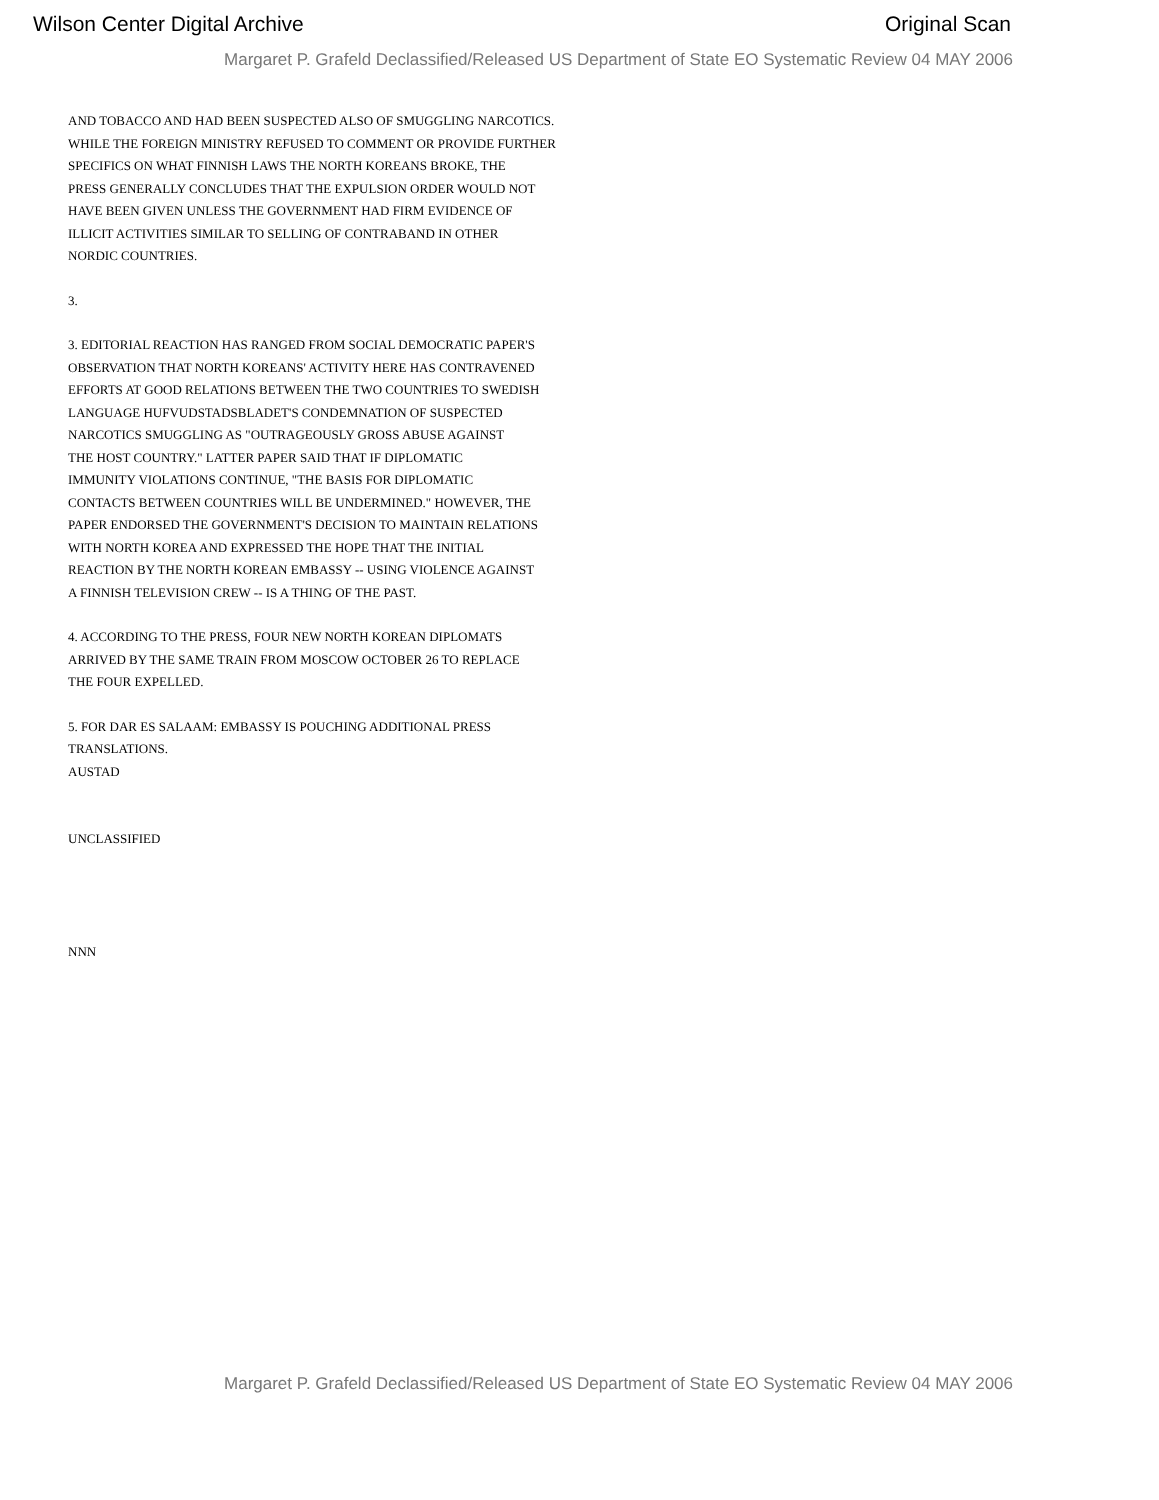Wilson Center Digital Archive Original Scan
Margaret P. Grafeld Declassified/Released US Department of State EO Systematic Review 04 MAY 2006
AND TOBACCO AND HAD BEEN SUSPECTED ALSO OF SMUGGLING NARCOTICS.
WHILE THE FOREIGN MINISTRY REFUSED TO COMMENT OR PROVIDE FURTHER
SPECIFICS ON WHAT FINNISH LAWS THE NORTH KOREANS BROKE, THE
PRESS GENERALLY CONCLUDES THAT THE EXPULSION ORDER WOULD NOT
HAVE BEEN GIVEN UNLESS THE GOVERNMENT HAD FIRM EVIDENCE OF
ILLICIT ACTIVITIES SIMILAR TO SELLING OF CONTRABAND IN OTHER
NORDIC COUNTRIES.
3.
3. EDITORIAL REACTION HAS RANGED FROM SOCIAL DEMOCRATIC PAPER'S
OBSERVATION THAT NORTH KOREANS' ACTIVITY HERE HAS CONTRAVENED
EFFORTS AT GOOD RELATIONS BETWEEN THE TWO COUNTRIES TO SWEDISH
LANGUAGE HUFVUDSTADSBLADET'S CONDEMNATION OF SUSPECTED
NARCOTICS SMUGGLING AS "OUTRAGEOUSLY GROSS ABUSE AGAINST
THE HOST COUNTRY." LATTER PAPER SAID THAT IF DIPLOMATIC
IMMUNITY VIOLATIONS CONTINUE, "THE BASIS FOR DIPLOMATIC
CONTACTS BETWEEN COUNTRIES WILL BE UNDERMINED." HOWEVER, THE
PAPER ENDORSED THE GOVERNMENT'S DECISION TO MAINTAIN RELATIONS
WITH NORTH KOREA AND EXPRESSED THE HOPE THAT THE INITIAL
REACTION BY THE NORTH KOREAN EMBASSY -- USING VIOLENCE AGAINST
A FINNISH TELEVISION CREW -- IS A THING OF THE PAST.
4. ACCORDING TO THE PRESS, FOUR NEW NORTH KOREAN DIPLOMATS
ARRIVED BY THE SAME TRAIN FROM MOSCOW OCTOBER 26 TO REPLACE
THE FOUR EXPELLED.
5. FOR DAR ES SALAAM: EMBASSY IS POUCHING ADDITIONAL PRESS
TRANSLATIONS.
AUSTAD
UNCLASSIFIED
NNN
Margaret P. Grafeld Declassified/Released US Department of State EO Systematic Review 04 MAY 2006